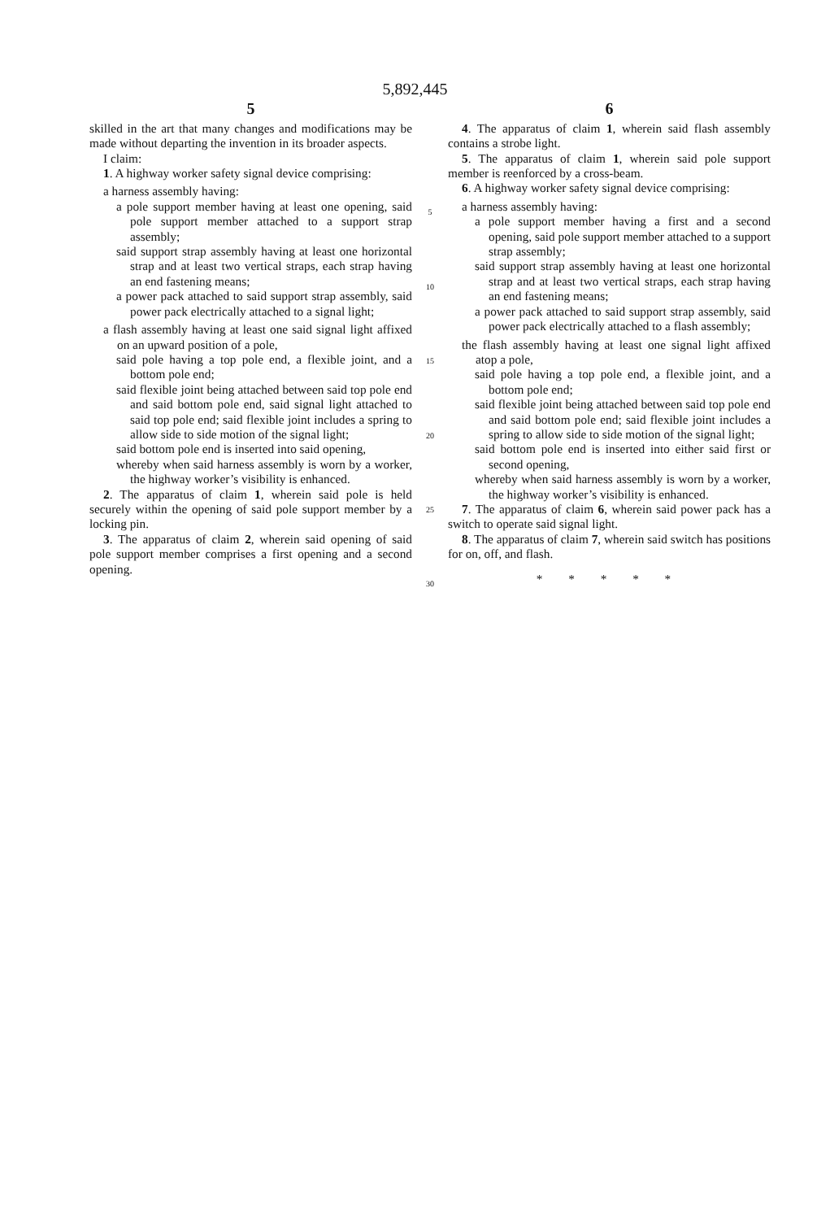5,892,445
5
skilled in the art that many changes and modifications may be made without departing the invention in its broader aspects.
I claim:
1. A highway worker safety signal device comprising:
a harness assembly having:
a pole support member having at least one opening, said pole support member attached to a support strap assembly;
said support strap assembly having at least one horizontal strap and at least two vertical straps, each strap having an end fastening means;
a power pack attached to said support strap assembly, said power pack electrically attached to a signal light;
a flash assembly having at least one said signal light affixed on an upward position of a pole,
said pole having a top pole end, a flexible joint, and a bottom pole end;
said flexible joint being attached between said top pole end and said bottom pole end, said signal light attached to said top pole end; said flexible joint includes a spring to allow side to side motion of the signal light;
said bottom pole end is inserted into said opening,
whereby when said harness assembly is worn by a worker, the highway worker’s visibility is enhanced.
2. The apparatus of claim 1, wherein said pole is held securely within the opening of said pole support member by a locking pin.
3. The apparatus of claim 2, wherein said opening of said pole support member comprises a first opening and a second opening.
5
10
15
20
25
30
6
4. The apparatus of claim 1, wherein said flash assembly contains a strobe light.
5. The apparatus of claim 1, wherein said pole support member is reenforced by a cross-beam.
6. A highway worker safety signal device comprising:
a harness assembly having:
a pole support member having a first and a second opening, said pole support member attached to a support strap assembly;
said support strap assembly having at least one horizontal strap and at least two vertical straps, each strap having an end fastening means;
a power pack attached to said support strap assembly, said power pack electrically attached to a flash assembly;
the flash assembly having at least one signal light affixed atop a pole,
said pole having a top pole end, a flexible joint, and a bottom pole end;
said flexible joint being attached between said top pole end and said bottom pole end; said flexible joint includes a spring to allow side to side motion of the signal light;
said bottom pole end is inserted into either said first or second opening,
whereby when said harness assembly is worn by a worker, the highway worker’s visibility is enhanced.
7. The apparatus of claim 6, wherein said power pack has a switch to operate said signal light.
8. The apparatus of claim 7, wherein said switch has positions for on, off, and flash.
* * * * *